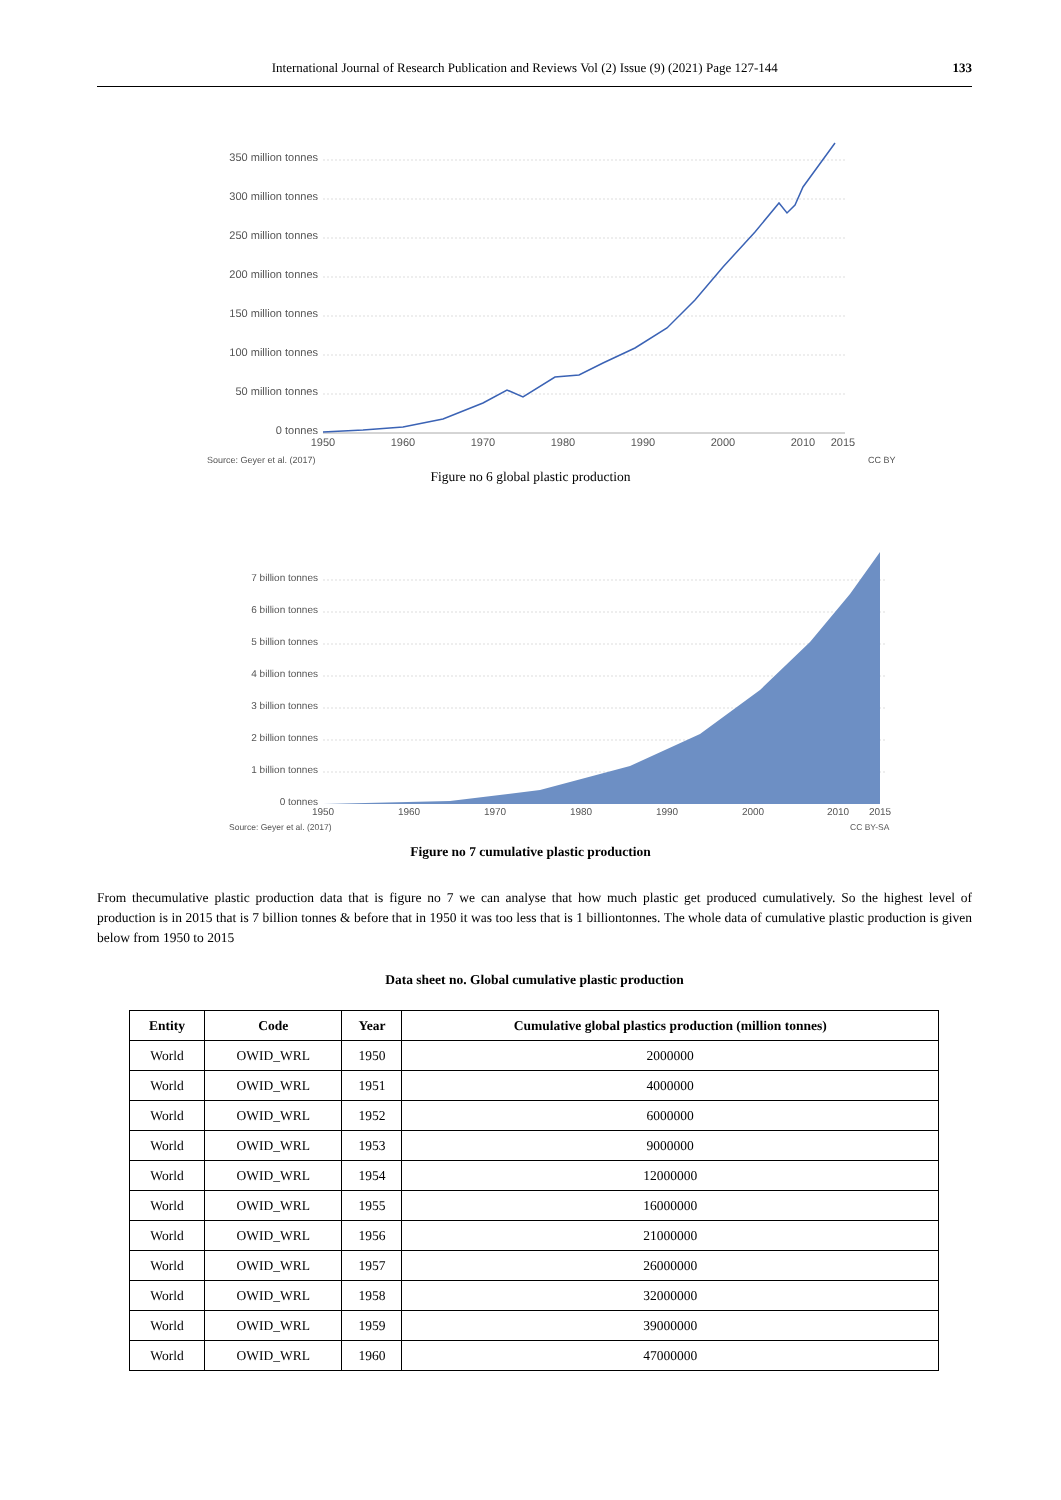International Journal of Research Publication and Reviews Vol (2) Issue (9) (2021) Page 127-144 133
350 million tonnes
300 million tonnes
250 million tonnes
200 million tonnes
150 million tonnes
100 million tonnes
50 million tonnes
0 tonnes
1950
1960
1970
1980
1990
2000
2010
2015
Source: Geyer et al. (2017)
CC BY
Figure no 6 global plastic production
7 billion tonnes
6 billion tonnes
5 billion tonnes
4 billion tonnes
3 billion tonnes
2 billion tonnes
1 billion tonnes
0 tonnes
1950
1960
1970
1980
1990
2000
2010
2015
Source: Geyer et al. (2017)
CC BY-SA
Figure no 7 cumulative plastic production
From thecumulative plastic production data that is figure no 7 we can analyse that how much plastic get produced cumulatively. So the highest level of production is in 2015 that is 7 billion tonnes & before that in 1950 it was too less that is 1 billiontonnes. The whole data of cumulative plastic production is given below from 1950 to 2015
Data sheet no. Global cumulative plastic production
| Entity | Code | Year | Cumulative global plastics production (million tonnes) |
| --- | --- | --- | --- |
| World | OWID_WRL | 1950 | 2000000 |
| World | OWID_WRL | 1951 | 4000000 |
| World | OWID_WRL | 1952 | 6000000 |
| World | OWID_WRL | 1953 | 9000000 |
| World | OWID_WRL | 1954 | 12000000 |
| World | OWID_WRL | 1955 | 16000000 |
| World | OWID_WRL | 1956 | 21000000 |
| World | OWID_WRL | 1957 | 26000000 |
| World | OWID_WRL | 1958 | 32000000 |
| World | OWID_WRL | 1959 | 39000000 |
| World | OWID_WRL | 1960 | 47000000 |